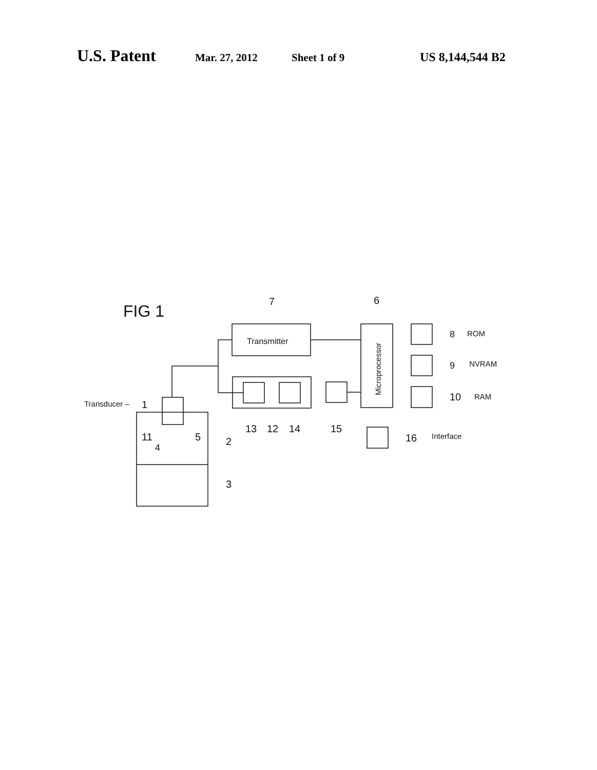U.S. Patent Mar. 27, 2012 Sheet 1 of 9 US 8,144,544 B2
FIG 1
Transmitter
7
Microprocessor
6
8
ROM
9
NVRAM
10
RAM
16
Interface
13
12
14
15
Transducer –
1
2
3
4
11
5